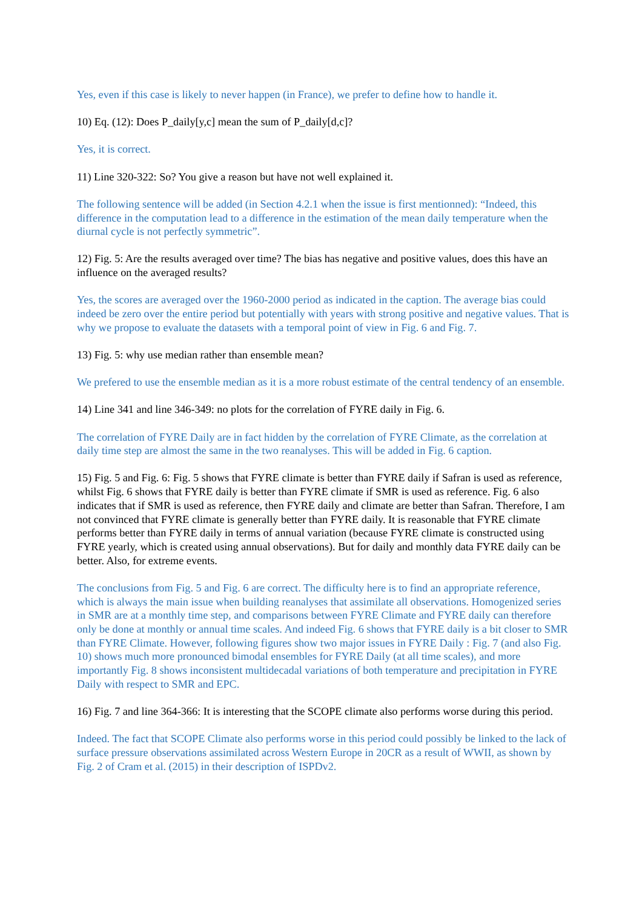Yes, even if this case is likely to never happen (in France), we prefer to define how to handle it.
10) Eq. (12): Does P_daily[y,c] mean the sum of P_daily[d,c]?
Yes, it is correct.
11) Line 320-322: So? You give a reason but have not well explained it.
The following sentence will be added (in Section 4.2.1 when the issue is first mentionned): “Indeed, this difference in the computation lead to a difference in the estimation of the mean daily temperature when the diurnal cycle is not perfectly symmetric”.
12) Fig. 5: Are the results averaged over time? The bias has negative and positive values, does this have an influence on the averaged results?
Yes, the scores are averaged over the 1960-2000 period as indicated in the caption. The average bias could indeed be zero over the entire period but potentially with years with strong positive and negative values. That is why we propose to evaluate the datasets with a temporal point of view in Fig. 6 and Fig. 7.
13) Fig. 5: why use median rather than ensemble mean?
We prefered to use the ensemble median as it is a more robust estimate of the central tendency of an ensemble.
14) Line 341 and line 346-349: no plots for the correlation of FYRE daily in Fig. 6.
The correlation of FYRE Daily are in fact hidden by the correlation of FYRE Climate, as the correlation at daily time step are almost the same in the two reanalyses. This will be added in Fig. 6 caption.
15) Fig. 5 and Fig. 6: Fig. 5 shows that FYRE climate is better than FYRE daily if Safran is used as reference, whilst Fig. 6 shows that FYRE daily is better than FYRE climate if SMR is used as reference. Fig. 6 also indicates that if SMR is used as reference, then FYRE daily and climate are better than Safran. Therefore, I am not convinced that FYRE climate is generally better than FYRE daily. It is reasonable that FYRE climate performs better than FYRE daily in terms of annual variation (because FYRE climate is constructed using FYRE yearly, which is created using annual observations). But for daily and monthly data FYRE daily can be better. Also, for extreme events.
The conclusions from Fig. 5 and Fig. 6 are correct. The difficulty here is to find an appropriate reference, which is always the main issue when building reanalyses that assimilate all observations. Homogenized series in SMR are at a monthly time step, and comparisons between FYRE Climate and FYRE daily can therefore only be done at monthly or annual time scales. And indeed Fig. 6 shows that FYRE daily is a bit closer to SMR than FYRE Climate. However, following figures show two major issues in FYRE Daily : Fig. 7 (and also Fig. 10) shows much more pronounced bimodal ensembles for FYRE Daily (at all time scales), and more importantly Fig. 8 shows inconsistent multidecadal variations of both temperature and precipitation in FYRE Daily with respect to SMR and EPC.
16) Fig. 7 and line 364-366: It is interesting that the SCOPE climate also performs worse during this period.
Indeed. The fact that SCOPE Climate also performs worse in this period could possibly be linked to the lack of surface pressure observations assimilated across Western Europe in 20CR as a result of WWII, as shown by Fig. 2 of Cram et al. (2015) in their description of ISPDv2.